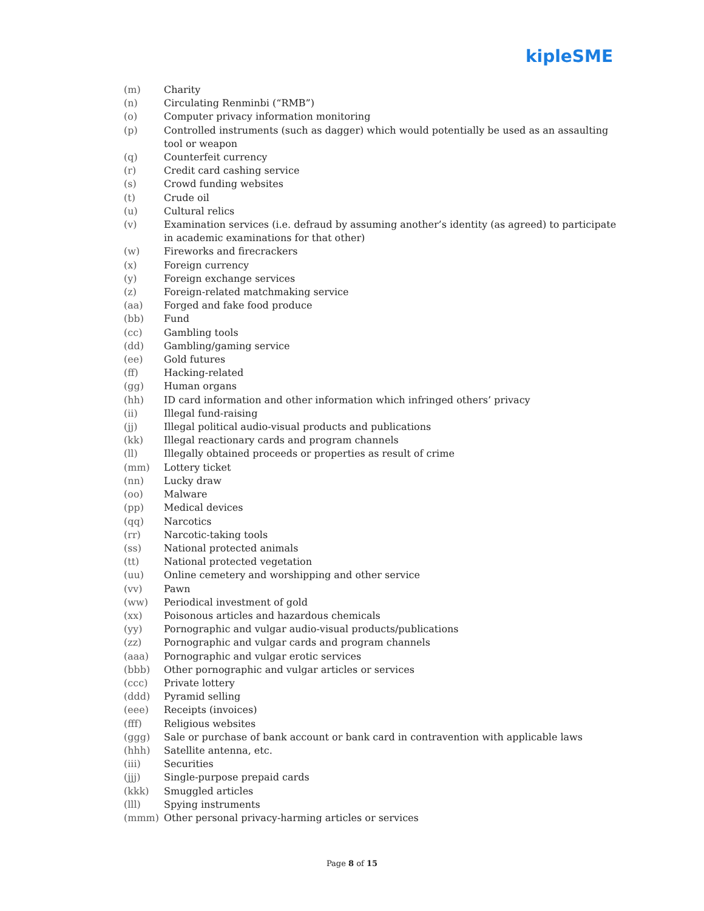kipleSME
(m) Charity
(n) Circulating Renminbi (“RMB”)
(o) Computer privacy information monitoring
(p) Controlled instruments (such as dagger) which would potentially be used as an assaulting tool or weapon
(q) Counterfeit currency
(r) Credit card cashing service
(s) Crowd funding websites
(t) Crude oil
(u) Cultural relics
(v) Examination services (i.e. defraud by assuming another’s identity (as agreed) to participate in academic examinations for that other)
(w) Fireworks and firecrackers
(x) Foreign currency
(y) Foreign exchange services
(z) Foreign-related matchmaking service
(aa) Forged and fake food produce
(bb) Fund
(cc) Gambling tools
(dd) Gambling/gaming service
(ee) Gold futures
(ff) Hacking-related
(gg) Human organs
(hh) ID card information and other information which infringed others’ privacy
(ii) Illegal fund-raising
(jj) Illegal political audio-visual products and publications
(kk) Illegal reactionary cards and program channels
(ll) Illegally obtained proceeds or properties as result of crime
(mm) Lottery ticket
(nn) Lucky draw
(oo) Malware
(pp) Medical devices
(qq) Narcotics
(rr) Narcotic-taking tools
(ss) National protected animals
(tt) National protected vegetation
(uu) Online cemetery and worshipping and other service
(vv) Pawn
(ww) Periodical investment of gold
(xx) Poisonous articles and hazardous chemicals
(yy) Pornographic and vulgar audio-visual products/publications
(zz) Pornographic and vulgar cards and program channels
(aaa) Pornographic and vulgar erotic services
(bbb) Other pornographic and vulgar articles or services
(ccc) Private lottery
(ddd) Pyramid selling
(eee) Receipts (invoices)
(fff) Religious websites
(ggg) Sale or purchase of bank account or bank card in contravention with applicable laws
(hhh) Satellite antenna, etc.
(iii) Securities
(jjj) Single-purpose prepaid cards
(kkk) Smuggled articles
(lll) Spying instruments
(mmm) Other personal privacy-harming articles or services
Page 8 of 15